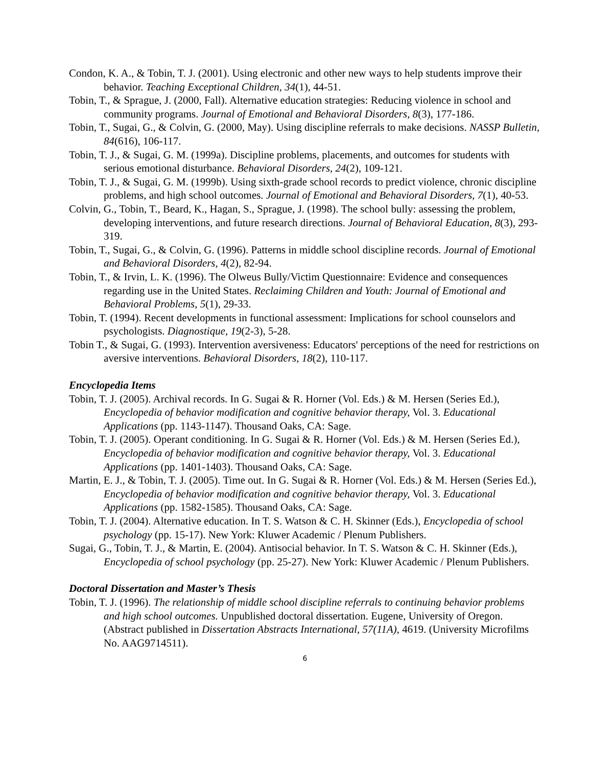Condon, K. A., & Tobin, T. J. (2001). Using electronic and other new ways to help students improve their behavior. Teaching Exceptional Children, 34(1), 44-51.
Tobin, T., & Sprague, J. (2000, Fall). Alternative education strategies: Reducing violence in school and community programs. Journal of Emotional and Behavioral Disorders, 8(3), 177-186.
Tobin, T., Sugai, G., & Colvin, G. (2000, May). Using discipline referrals to make decisions. NASSP Bulletin, 84(616), 106-117.
Tobin, T. J., & Sugai, G. M. (1999a). Discipline problems, placements, and outcomes for students with serious emotional disturbance. Behavioral Disorders, 24(2), 109-121.
Tobin, T. J., & Sugai, G. M. (1999b). Using sixth-grade school records to predict violence, chronic discipline problems, and high school outcomes. Journal of Emotional and Behavioral Disorders, 7(1), 40-53.
Colvin, G., Tobin, T., Beard, K., Hagan, S., Sprague, J. (1998). The school bully: assessing the problem, developing interventions, and future research directions. Journal of Behavioral Education, 8(3), 293-319.
Tobin, T., Sugai, G., & Colvin, G. (1996). Patterns in middle school discipline records. Journal of Emotional and Behavioral Disorders, 4(2), 82-94.
Tobin, T., & Irvin, L. K. (1996). The Olweus Bully/Victim Questionnaire: Evidence and consequences regarding use in the United States. Reclaiming Children and Youth: Journal of Emotional and Behavioral Problems, 5(1), 29-33.
Tobin, T. (1994). Recent developments in functional assessment: Implications for school counselors and psychologists. Diagnostique, 19(2-3), 5-28.
Tobin T., & Sugai, G. (1993). Intervention aversiveness: Educators' perceptions of the need for restrictions on aversive interventions. Behavioral Disorders, 18(2), 110-117.
Encyclopedia Items
Tobin, T. J. (2005). Archival records. In G. Sugai & R. Horner (Vol. Eds.) & M. Hersen (Series Ed.), Encyclopedia of behavior modification and cognitive behavior therapy, Vol. 3. Educational Applications (pp. 1143-1147). Thousand Oaks, CA: Sage.
Tobin, T. J. (2005). Operant conditioning. In G. Sugai & R. Horner (Vol. Eds.) & M. Hersen (Series Ed.), Encyclopedia of behavior modification and cognitive behavior therapy, Vol. 3. Educational Applications (pp. 1401-1403). Thousand Oaks, CA: Sage.
Martin, E. J., & Tobin, T. J. (2005). Time out. In G. Sugai & R. Horner (Vol. Eds.) & M. Hersen (Series Ed.), Encyclopedia of behavior modification and cognitive behavior therapy, Vol. 3. Educational Applications (pp. 1582-1585). Thousand Oaks, CA: Sage.
Tobin, T. J. (2004). Alternative education. In T. S. Watson & C. H. Skinner (Eds.), Encyclopedia of school psychology (pp. 15-17). New York: Kluwer Academic / Plenum Publishers.
Sugai, G., Tobin, T. J., & Martin, E. (2004). Antisocial behavior. In T. S. Watson & C. H. Skinner (Eds.), Encyclopedia of school psychology (pp. 25-27). New York: Kluwer Academic / Plenum Publishers.
Doctoral Dissertation and Master’s Thesis
Tobin, T. J. (1996). The relationship of middle school discipline referrals to continuing behavior problems and high school outcomes. Unpublished doctoral dissertation. Eugene, University of Oregon. (Abstract published in Dissertation Abstracts International, 57(11A), 4619. (University Microfilms No. AAG9714511).
6